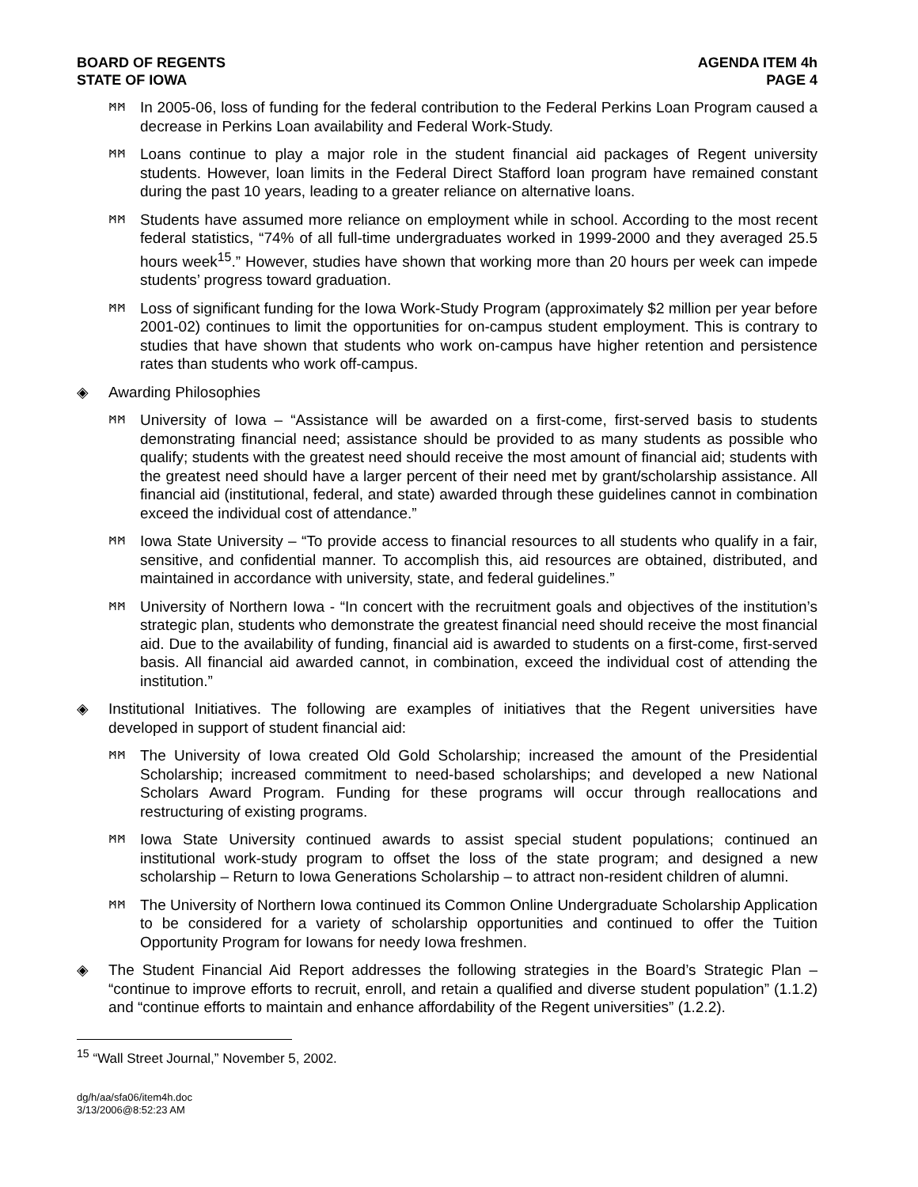BOARD OF REGENTS
STATE OF IOWA
AGENDA ITEM 4h
PAGE 4
ᛗᛗ
In 2005-06, loss of funding for the federal contribution to the Federal Perkins Loan Program caused a decrease in Perkins Loan availability and Federal Work-Study.
ᛗᛗ
Loans continue to play a major role in the student financial aid packages of Regent university students. However, loan limits in the Federal Direct Stafford loan program have remained constant during the past 10 years, leading to a greater reliance on alternative loans.
ᛗᛗ
Students have assumed more reliance on employment while in school. According to the most recent federal statistics, “74% of all full-time undergraduates worked in 1999-2000 and they averaged 25.5 hours week<sup>15</sup>.” However, studies have shown that working more than 20 hours per week can impede students’ progress toward graduation.
ᛗᛗ
Loss of significant funding for the Iowa Work-Study Program (approximately $2 million per year before 2001-02) continues to limit the opportunities for on-campus student employment. This is contrary to studies that have shown that students who work on-campus have higher retention and persistence rates than students who work off-campus.
◈ Awarding Philosophies
ᛗᛗ
University of Iowa – “Assistance will be awarded on a first-come, first-served basis to students demonstrating financial need; assistance should be provided to as many students as possible who qualify; students with the greatest need should receive the most amount of financial aid; students with the greatest need should have a larger percent of their need met by grant/scholarship assistance. All financial aid (institutional, federal, and state) awarded through these guidelines cannot in combination exceed the individual cost of attendance.”
ᛗᛗ
Iowa State University – “To provide access to financial resources to all students who qualify in a fair, sensitive, and confidential manner. To accomplish this, aid resources are obtained, distributed, and maintained in accordance with university, state, and federal guidelines.”
ᛗᛗ
University of Northern Iowa - “In concert with the recruitment goals and objectives of the institution’s strategic plan, students who demonstrate the greatest financial need should receive the most financial aid. Due to the availability of funding, financial aid is awarded to students on a first-come, first-served basis. All financial aid awarded cannot, in combination, exceed the individual cost of attending the institution.”
◈ Institutional Initiatives. The following are examples of initiatives that the Regent universities have developed in support of student financial aid:
ᛗᛗ
The University of Iowa created Old Gold Scholarship; increased the amount of the Presidential Scholarship; increased commitment to need-based scholarships; and developed a new National Scholars Award Program. Funding for these programs will occur through reallocations and restructuring of existing programs.
ᛗᛗ
Iowa State University continued awards to assist special student populations; continued an institutional work-study program to offset the loss of the state program; and designed a new scholarship – Return to Iowa Generations Scholarship – to attract non-resident children of alumni.
ᛗᛗ
The University of Northern Iowa continued its Common Online Undergraduate Scholarship Application to be considered for a variety of scholarship opportunities and continued to offer the Tuition Opportunity Program for Iowans for needy Iowa freshmen.
◈ The Student Financial Aid Report addresses the following strategies in the Board’s Strategic Plan – “continue to improve efforts to recruit, enroll, and retain a qualified and diverse student population” (1.1.2) and “continue efforts to maintain and enhance affordability of the Regent universities” (1.2.2).
<sup>15</sup> “Wall Street Journal,” November 5, 2002.
dg/h/aa/sfa06/item4h.doc
3/13/2006@8:52:23 AM